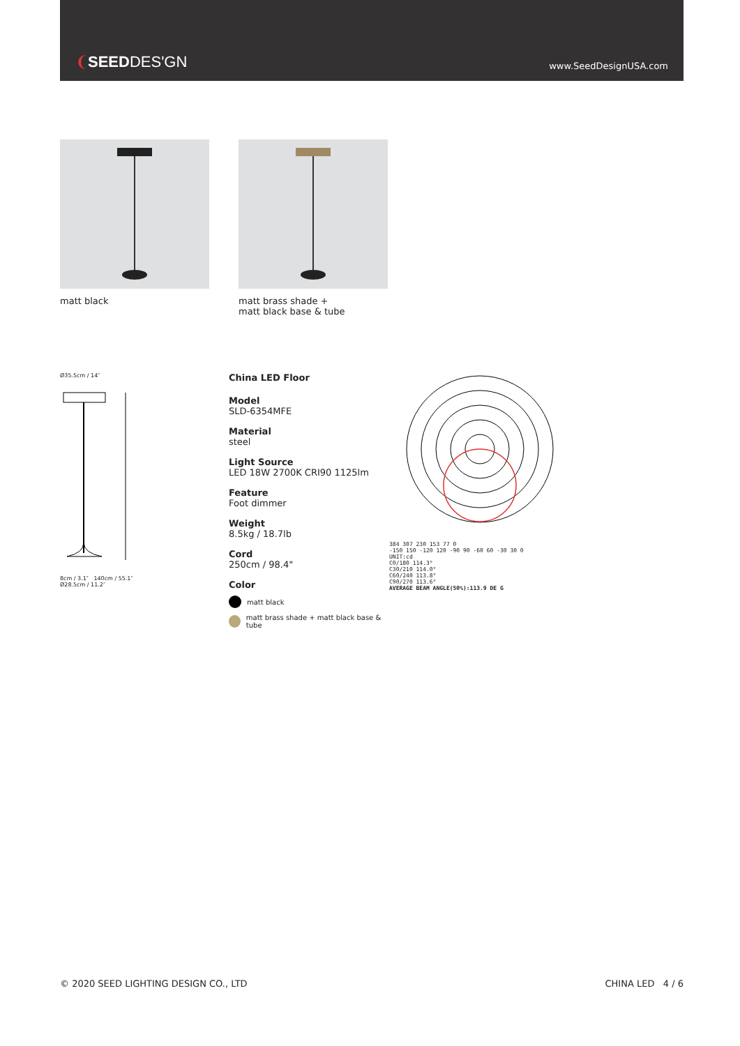❨SEEDDES'GN
www.SeedDesignUSA.com
matt black matt brass shade +
matt black base & tube
Ø35.5cm / 14″
8cm / 3.1″ 140cm / 55.1″
Ø28.5cm / 11.2″
China LED Floor
Model
SLD-6354MFE
Material
steel
Light Source
LED 18W 2700K CRI90 1125lm
Feature
Foot dimmer
Weight
8.5kg / 18.7lb
Cord
250cm / 98.4"
Color
matt black
matt brass shade + matt black base & tube
384 307 230 153 77 0
-150 150 -120 120 -90 90 -60 60 -30 30 0
UNIT:cd
C0/180 114.3°
C30/210 114.0°
C60/240 113.8°
C90/270 113.6°
AVERAGE BEAM ANGLE(50%):113.9 DE G
© 2020 SEED LIGHTING DESIGN CO., LTD CHINA LED 4 / 6